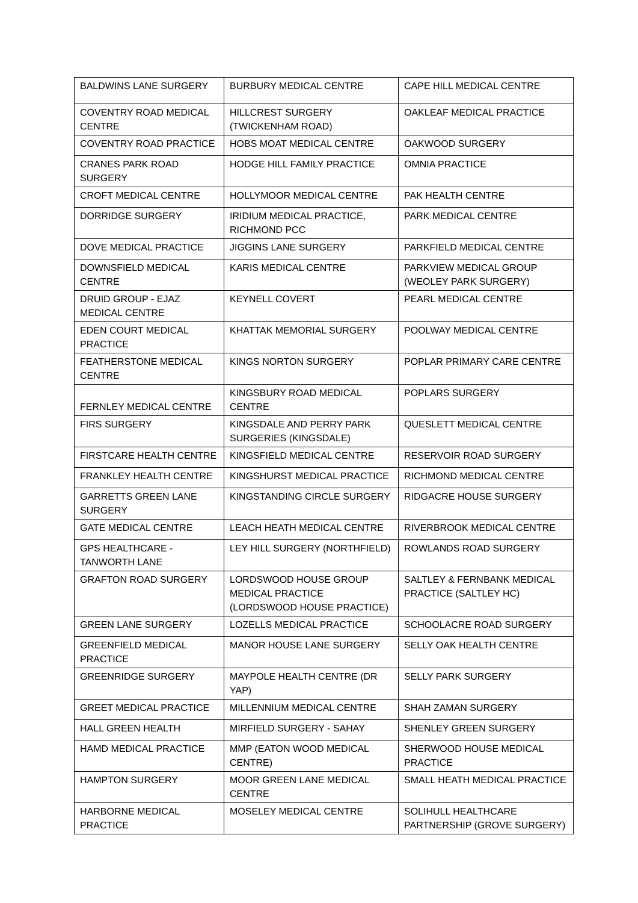| BALDWINS LANE SURGERY | BURBURY MEDICAL CENTRE | CAPE HILL MEDICAL CENTRE |
| COVENTRY ROAD MEDICAL CENTRE | HILLCREST SURGERY (TWICKENHAM ROAD) | OAKLEAF MEDICAL PRACTICE |
| COVENTRY ROAD PRACTICE | HOBS MOAT MEDICAL CENTRE | OAKWOOD SURGERY |
| CRANES PARK ROAD SURGERY | HODGE HILL FAMILY PRACTICE | OMNIA PRACTICE |
| CROFT MEDICAL CENTRE | HOLLYMOOR MEDICAL CENTRE | PAK HEALTH CENTRE |
| DORRIDGE SURGERY | IRIDIUM MEDICAL PRACTICE, RICHMOND PCC | PARK MEDICAL CENTRE |
| DOVE MEDICAL PRACTICE | JIGGINS LANE SURGERY | PARKFIELD MEDICAL CENTRE |
| DOWNSFIELD MEDICAL CENTRE | KARIS MEDICAL CENTRE | PARKVIEW MEDICAL GROUP (WEOLEY PARK SURGERY) |
| DRUID GROUP - EJAZ MEDICAL CENTRE | KEYNELL COVERT | PEARL MEDICAL CENTRE |
| EDEN COURT MEDICAL PRACTICE | KHATTAK MEMORIAL SURGERY | POOLWAY MEDICAL CENTRE |
| FEATHERSTONE MEDICAL CENTRE | KINGS NORTON SURGERY | POPLAR PRIMARY CARE CENTRE |
| FERNLEY MEDICAL CENTRE | KINGSBURY ROAD MEDICAL CENTRE | POPLARS SURGERY |
| FIRS SURGERY | KINGSDALE AND PERRY PARK SURGERIES (KINGSDALE) | QUESLETT MEDICAL CENTRE |
| FIRSTCARE HEALTH CENTRE | KINGSFIELD MEDICAL CENTRE | RESERVOIR ROAD SURGERY |
| FRANKLEY HEALTH CENTRE | KINGSHURST MEDICAL PRACTICE | RICHMOND MEDICAL CENTRE |
| GARRETTS GREEN LANE SURGERY | KINGSTANDING CIRCLE SURGERY | RIDGACRE HOUSE SURGERY |
| GATE MEDICAL CENTRE | LEACH HEATH MEDICAL CENTRE | RIVERBROOK MEDICAL CENTRE |
| GPS HEALTHCARE - TANWORTH LANE | LEY HILL SURGERY (NORTHFIELD) | ROWLANDS ROAD SURGERY |
| GRAFTON ROAD SURGERY | LORDSWOOD HOUSE GROUP MEDICAL PRACTICE (LORDSWOOD HOUSE PRACTICE) | SALTLEY & FERNBANK MEDICAL PRACTICE (SALTLEY HC) |
| GREEN LANE SURGERY | LOZELLS MEDICAL PRACTICE | SCHOOLACRE ROAD SURGERY |
| GREENFIELD MEDICAL PRACTICE | MANOR HOUSE LANE SURGERY | SELLY OAK HEALTH CENTRE |
| GREENRIDGE SURGERY | MAYPOLE HEALTH CENTRE (DR YAP) | SELLY PARK SURGERY |
| GREET MEDICAL PRACTICE | MILLENNIUM MEDICAL CENTRE | SHAH ZAMAN SURGERY |
| HALL GREEN HEALTH | MIRFIELD SURGERY - SAHAY | SHENLEY GREEN SURGERY |
| HAMD MEDICAL PRACTICE | MMP (EATON WOOD MEDICAL CENTRE) | SHERWOOD HOUSE MEDICAL PRACTICE |
| HAMPTON SURGERY | MOOR GREEN LANE MEDICAL CENTRE | SMALL HEATH MEDICAL PRACTICE |
| HARBORNE MEDICAL PRACTICE | MOSELEY MEDICAL CENTRE | SOLIHULL HEALTHCARE PARTNERSHIP (GROVE SURGERY) |